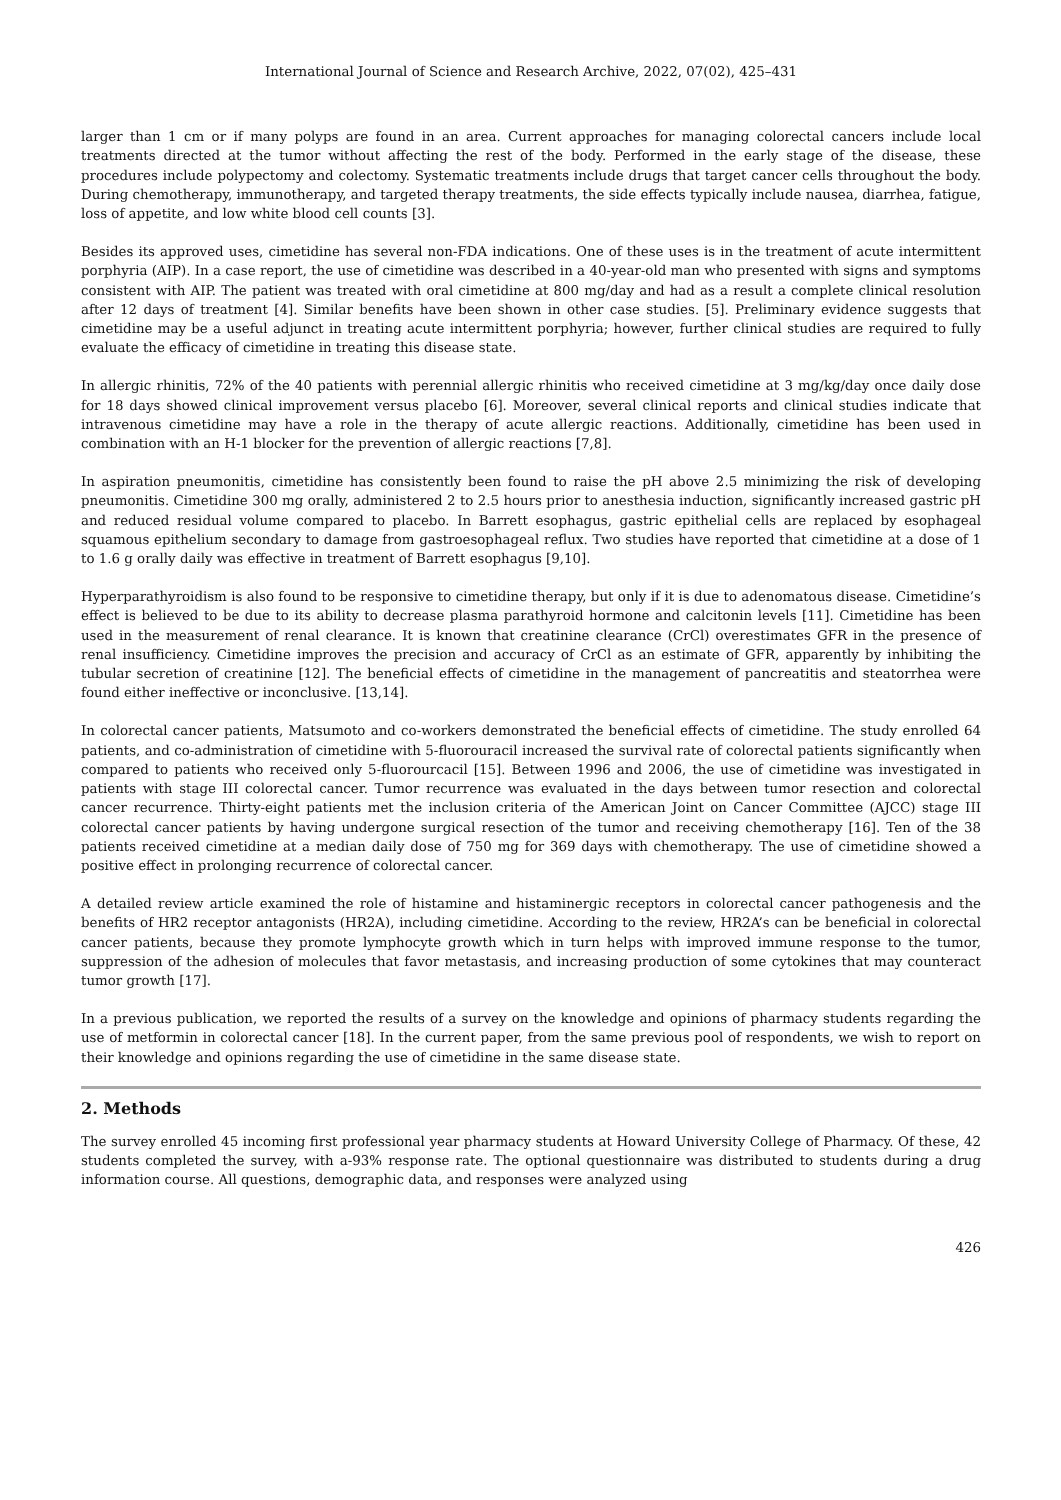International Journal of Science and Research Archive, 2022, 07(02), 425–431
larger than 1 cm or if many polyps are found in an area. Current approaches for managing colorectal cancers include local treatments directed at the tumor without affecting the rest of the body. Performed in the early stage of the disease, these procedures include polypectomy and colectomy. Systematic treatments include drugs that target cancer cells throughout the body. During chemotherapy, immunotherapy, and targeted therapy treatments, the side effects typically include nausea, diarrhea, fatigue, loss of appetite, and low white blood cell counts [3].
Besides its approved uses, cimetidine has several non-FDA indications. One of these uses is in the treatment of acute intermittent porphyria (AIP). In a case report, the use of cimetidine was described in a 40-year-old man who presented with signs and symptoms consistent with AIP. The patient was treated with oral cimetidine at 800 mg/day and had as a result a complete clinical resolution after 12 days of treatment [4]. Similar benefits have been shown in other case studies. [5]. Preliminary evidence suggests that cimetidine may be a useful adjunct in treating acute intermittent porphyria; however, further clinical studies are required to fully evaluate the efficacy of cimetidine in treating this disease state.
In allergic rhinitis, 72% of the 40 patients with perennial allergic rhinitis who received cimetidine at 3 mg/kg/day once daily dose for 18 days showed clinical improvement versus placebo [6]. Moreover, several clinical reports and clinical studies indicate that intravenous cimetidine may have a role in the therapy of acute allergic reactions. Additionally, cimetidine has been used in combination with an H-1 blocker for the prevention of allergic reactions [7,8].
In aspiration pneumonitis, cimetidine has consistently been found to raise the pH above 2.5 minimizing the risk of developing pneumonitis. Cimetidine 300 mg orally, administered 2 to 2.5 hours prior to anesthesia induction, significantly increased gastric pH and reduced residual volume compared to placebo. In Barrett esophagus, gastric epithelial cells are replaced by esophageal squamous epithelium secondary to damage from gastroesophageal reflux. Two studies have reported that cimetidine at a dose of 1 to 1.6 g orally daily was effective in treatment of Barrett esophagus [9,10].
Hyperparathyroidism is also found to be responsive to cimetidine therapy, but only if it is due to adenomatous disease. Cimetidine’s effect is believed to be due to its ability to decrease plasma parathyroid hormone and calcitonin levels [11]. Cimetidine has been used in the measurement of renal clearance. It is known that creatinine clearance (CrCl) overestimates GFR in the presence of renal insufficiency. Cimetidine improves the precision and accuracy of CrCl as an estimate of GFR, apparently by inhibiting the tubular secretion of creatinine [12]. The beneficial effects of cimetidine in the management of pancreatitis and steatorrhea were found either ineffective or inconclusive. [13,14].
In colorectal cancer patients, Matsumoto and co-workers demonstrated the beneficial effects of cimetidine. The study enrolled 64 patients, and co-administration of cimetidine with 5-fluorouracil increased the survival rate of colorectal patients significantly when compared to patients who received only 5-fluorourcacil [15]. Between 1996 and 2006, the use of cimetidine was investigated in patients with stage III colorectal cancer. Tumor recurrence was evaluated in the days between tumor resection and colorectal cancer recurrence. Thirty-eight patients met the inclusion criteria of the American Joint on Cancer Committee (AJCC) stage III colorectal cancer patients by having undergone surgical resection of the tumor and receiving chemotherapy [16]. Ten of the 38 patients received cimetidine at a median daily dose of 750 mg for 369 days with chemotherapy. The use of cimetidine showed a positive effect in prolonging recurrence of colorectal cancer.
A detailed review article examined the role of histamine and histaminergic receptors in colorectal cancer pathogenesis and the benefits of HR2 receptor antagonists (HR2A), including cimetidine. According to the review, HR2A’s can be beneficial in colorectal cancer patients, because they promote lymphocyte growth which in turn helps with improved immune response to the tumor, suppression of the adhesion of molecules that favor metastasis, and increasing production of some cytokines that may counteract tumor growth [17].
In a previous publication, we reported the results of a survey on the knowledge and opinions of pharmacy students regarding the use of metformin in colorectal cancer [18]. In the current paper, from the same previous pool of respondents, we wish to report on their knowledge and opinions regarding the use of cimetidine in the same disease state.
2. Methods
The survey enrolled 45 incoming first professional year pharmacy students at Howard University College of Pharmacy. Of these, 42 students completed the survey, with a-93% response rate. The optional questionnaire was distributed to students during a drug information course. All questions, demographic data, and responses were analyzed using
426